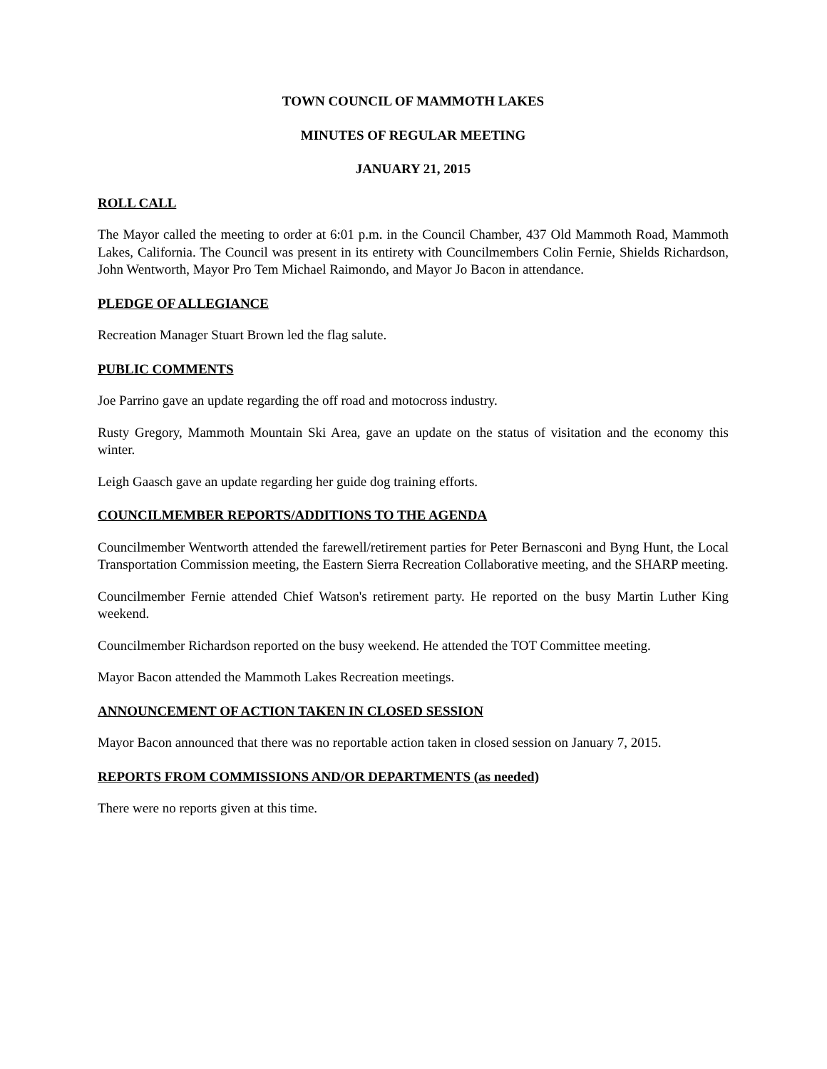TOWN COUNCIL OF MAMMOTH LAKES
MINUTES OF REGULAR MEETING
JANUARY 21, 2015
ROLL CALL
The Mayor called the meeting to order at 6:01 p.m. in the Council Chamber, 437 Old Mammoth Road, Mammoth Lakes, California. The Council was present in its entirety with Councilmembers Colin Fernie, Shields Richardson, John Wentworth, Mayor Pro Tem Michael Raimondo, and Mayor Jo Bacon in attendance.
PLEDGE OF ALLEGIANCE
Recreation Manager Stuart Brown led the flag salute.
PUBLIC COMMENTS
Joe Parrino gave an update regarding the off road and motocross industry.
Rusty Gregory, Mammoth Mountain Ski Area, gave an update on the status of visitation and the economy this winter.
Leigh Gaasch gave an update regarding her guide dog training efforts.
COUNCILMEMBER REPORTS/ADDITIONS TO THE AGENDA
Councilmember Wentworth attended the farewell/retirement parties for Peter Bernasconi and Byng Hunt, the Local Transportation Commission meeting, the Eastern Sierra Recreation Collaborative meeting, and the SHARP meeting.
Councilmember Fernie attended Chief Watson's retirement party. He reported on the busy Martin Luther King weekend.
Councilmember Richardson reported on the busy weekend. He attended the TOT Committee meeting.
Mayor Bacon attended the Mammoth Lakes Recreation meetings.
ANNOUNCEMENT OF ACTION TAKEN IN CLOSED SESSION
Mayor Bacon announced that there was no reportable action taken in closed session on January 7, 2015.
REPORTS FROM COMMISSIONS AND/OR DEPARTMENTS (as needed)
There were no reports given at this time.